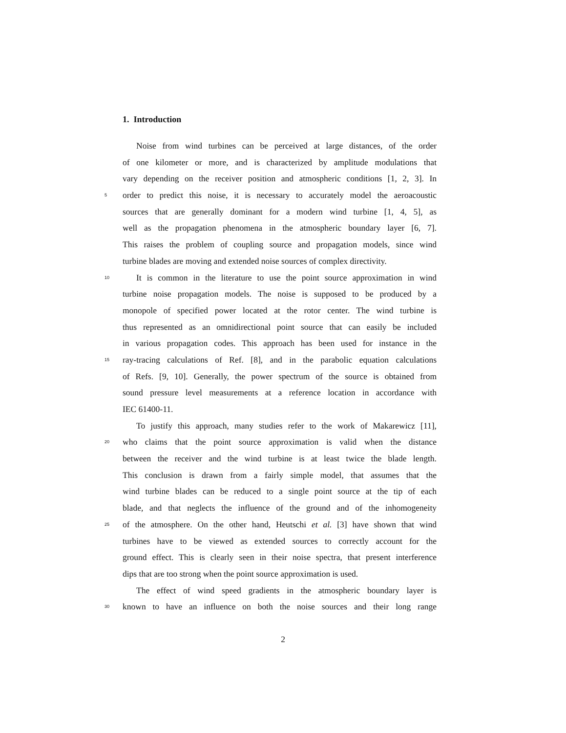1. Introduction
Noise from wind turbines can be perceived at large distances, of the order
of one kilometer or more, and is characterized by amplitude modulations that
vary depending on the receiver position and atmospheric conditions [1, 2, 3]. In
5 order to predict this noise, it is necessary to accurately model the aeroacoustic
sources that are generally dominant for a modern wind turbine [1, 4, 5], as
well as the propagation phenomena in the atmospheric boundary layer [6, 7].
This raises the problem of coupling source and propagation models, since wind
turbine blades are moving and extended noise sources of complex directivity.
10 It is common in the literature to use the point source approximation in wind
turbine noise propagation models. The noise is supposed to be produced by a
monopole of specified power located at the rotor center. The wind turbine is
thus represented as an omnidirectional point source that can easily be included
in various propagation codes. This approach has been used for instance in the
15 ray-tracing calculations of Ref. [8], and in the parabolic equation calculations
of Refs. [9, 10]. Generally, the power spectrum of the source is obtained from
sound pressure level measurements at a reference location in accordance with
IEC 61400-11.
To justify this approach, many studies refer to the work of Makarewicz [11],
20 who claims that the point source approximation is valid when the distance
between the receiver and the wind turbine is at least twice the blade length.
This conclusion is drawn from a fairly simple model, that assumes that the
wind turbine blades can be reduced to a single point source at the tip of each
blade, and that neglects the influence of the ground and of the inhomogeneity
25 of the atmosphere. On the other hand, Heutschi et al. [3] have shown that wind
turbines have to be viewed as extended sources to correctly account for the
ground effect. This is clearly seen in their noise spectra, that present interference
dips that are too strong when the point source approximation is used.
The effect of wind speed gradients in the atmospheric boundary layer is
30 known to have an influence on both the noise sources and their long range
2